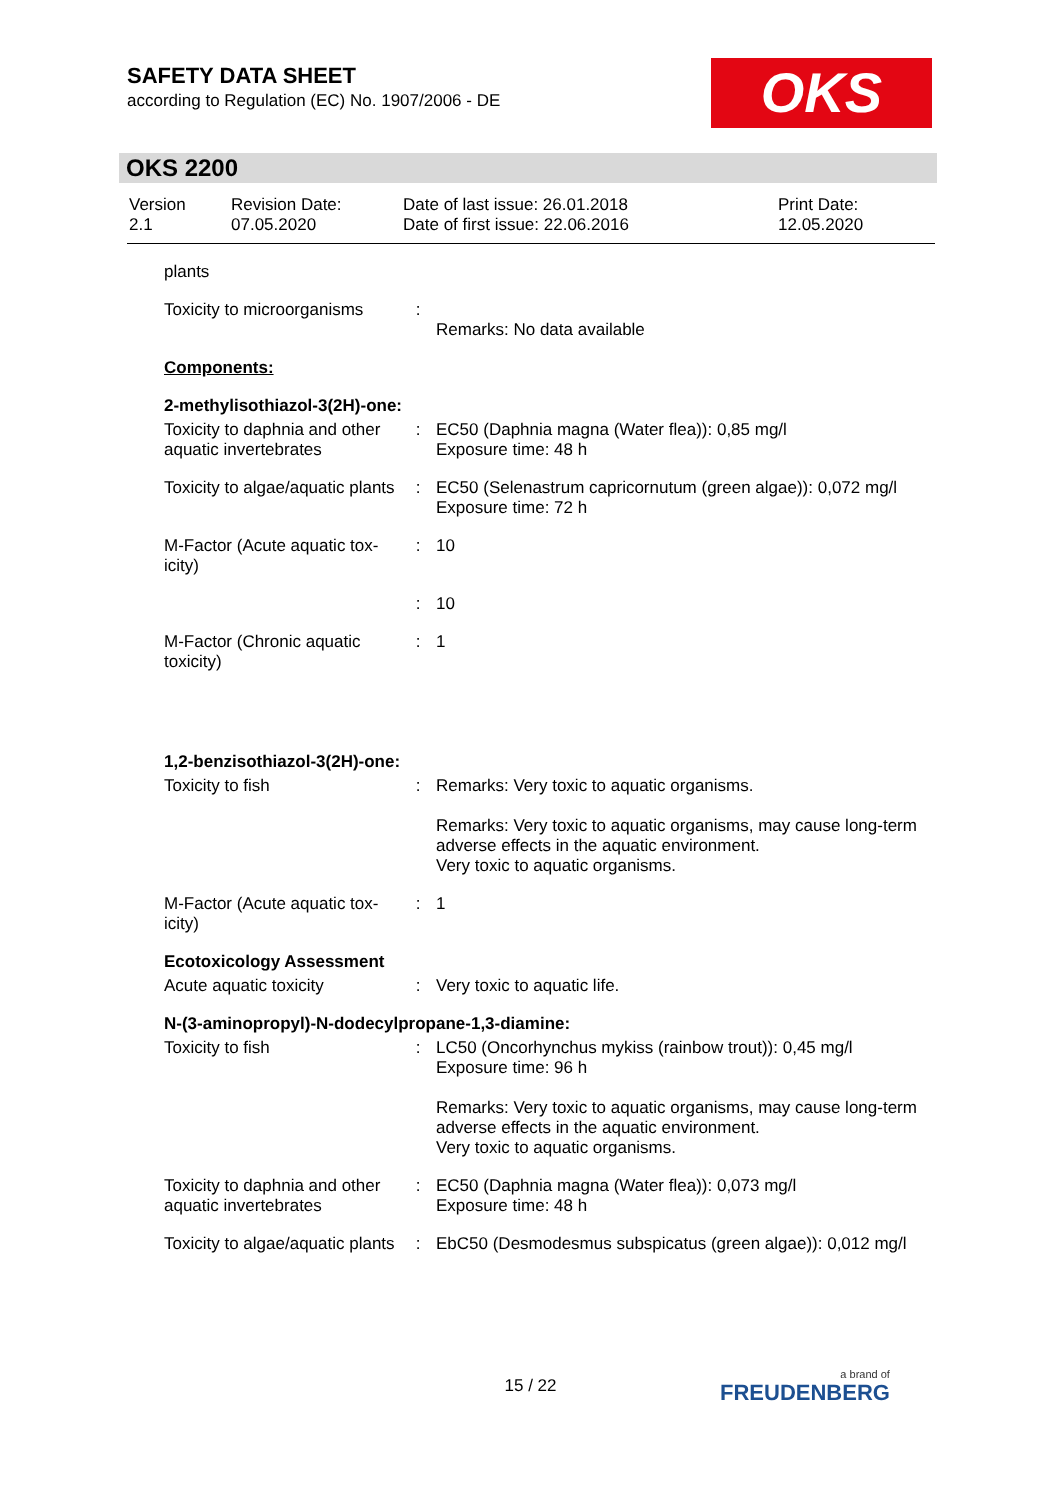SAFETY DATA SHEET
according to Regulation (EC) No. 1907/2006 - DE
OKS
OKS 2200
| Version 2.1 | Revision Date: 07.05.2020 | Date of last issue: 26.01.2018 Date of first issue: 22.06.2016 | Print Date: 12.05.2020 |
| plants | | |
| Toxicity to microorganisms | : | Remarks: No data available |
| Components: | | |
| 2-methylisothiazol-3(2H)-one: | | |
| Toxicity to daphnia and other aquatic invertebrates | : | EC50 (Daphnia magna (Water flea)): 0,85 mg/l Exposure time: 48 h |
| Toxicity to algae/aquatic plants | : | EC50 (Selenastrum capricornutum (green algae)): 0,072 mg/l Exposure time: 72 h |
| M-Factor (Acute aquatic tox-icity) | : | 10 |
| | : | 10 |
| M-Factor (Chronic aquatic toxicity) | : | 1 |
| 1,2-benzisothiazol-3(2H)-one: | | |
| Toxicity to fish | : | Remarks: Very toxic to aquatic organisms. Remarks: Very toxic to aquatic organisms, may cause long-term adverse effects in the aquatic environment. Very toxic to aquatic organisms. |
| M-Factor (Acute aquatic tox-icity) | : | 1 |
| Ecotoxicology Assessment | | |
| Acute aquatic toxicity | : | Very toxic to aquatic life. |
| N-(3-aminopropyl)-N-dodecylpropane-1,3-diamine: | | |
| Toxicity to fish | : | LC50 (Oncorhynchus mykiss (rainbow trout)): 0,45 mg/l Exposure time: 96 h Remarks: Very toxic to aquatic organisms, may cause long-term adverse effects in the aquatic environment. Very toxic to aquatic organisms. |
| Toxicity to daphnia and other aquatic invertebrates | : | EC50 (Daphnia magna (Water flea)): 0,073 mg/l Exposure time: 48 h |
| Toxicity to algae/aquatic plants | : | EbC50 (Desmodesmus subspicatus (green algae)): 0,012 mg/l |
15 / 22 a brand of
FREUDENBERG